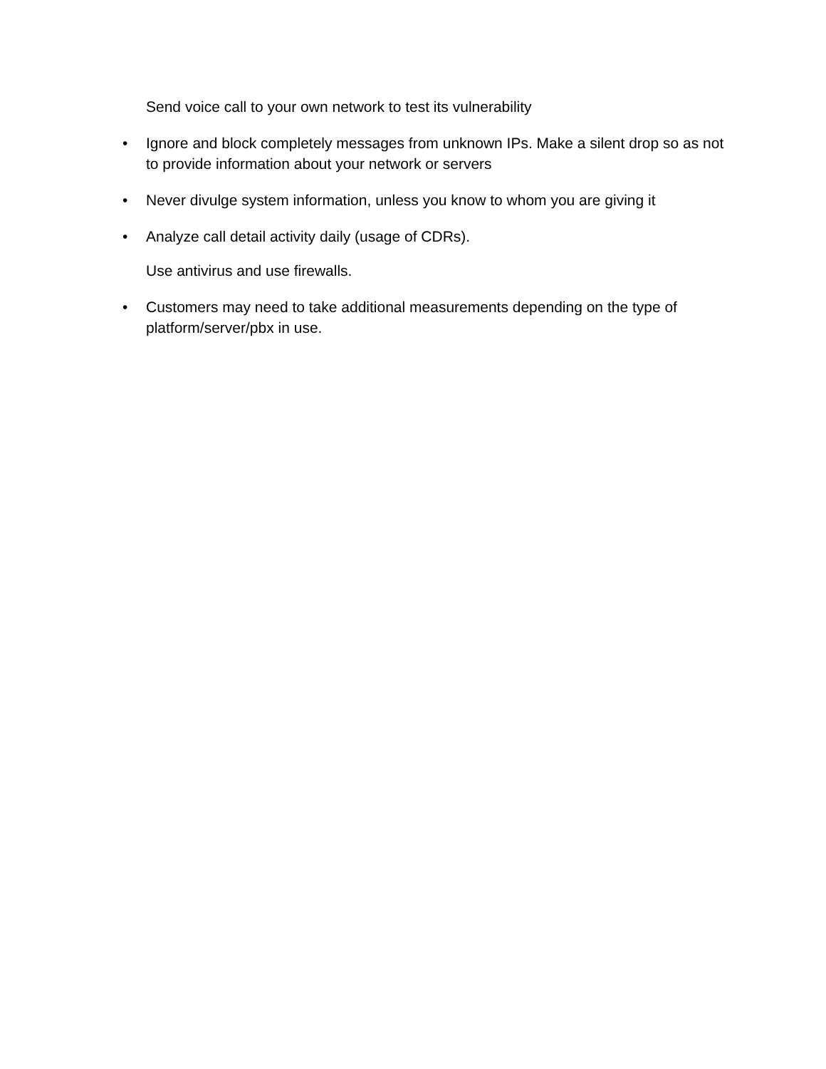Send voice call to your own network to test its vulnerability
• Ignore and block completely messages from unknown IPs. Make a silent drop so as not to provide information about your network or servers
• Never divulge system information, unless you know to whom you are giving it
• Analyze call detail activity daily (usage of CDRs).
Use antivirus and use firewalls.
• Customers may need to take additional measurements depending on the type of platform/server/pbx in use.